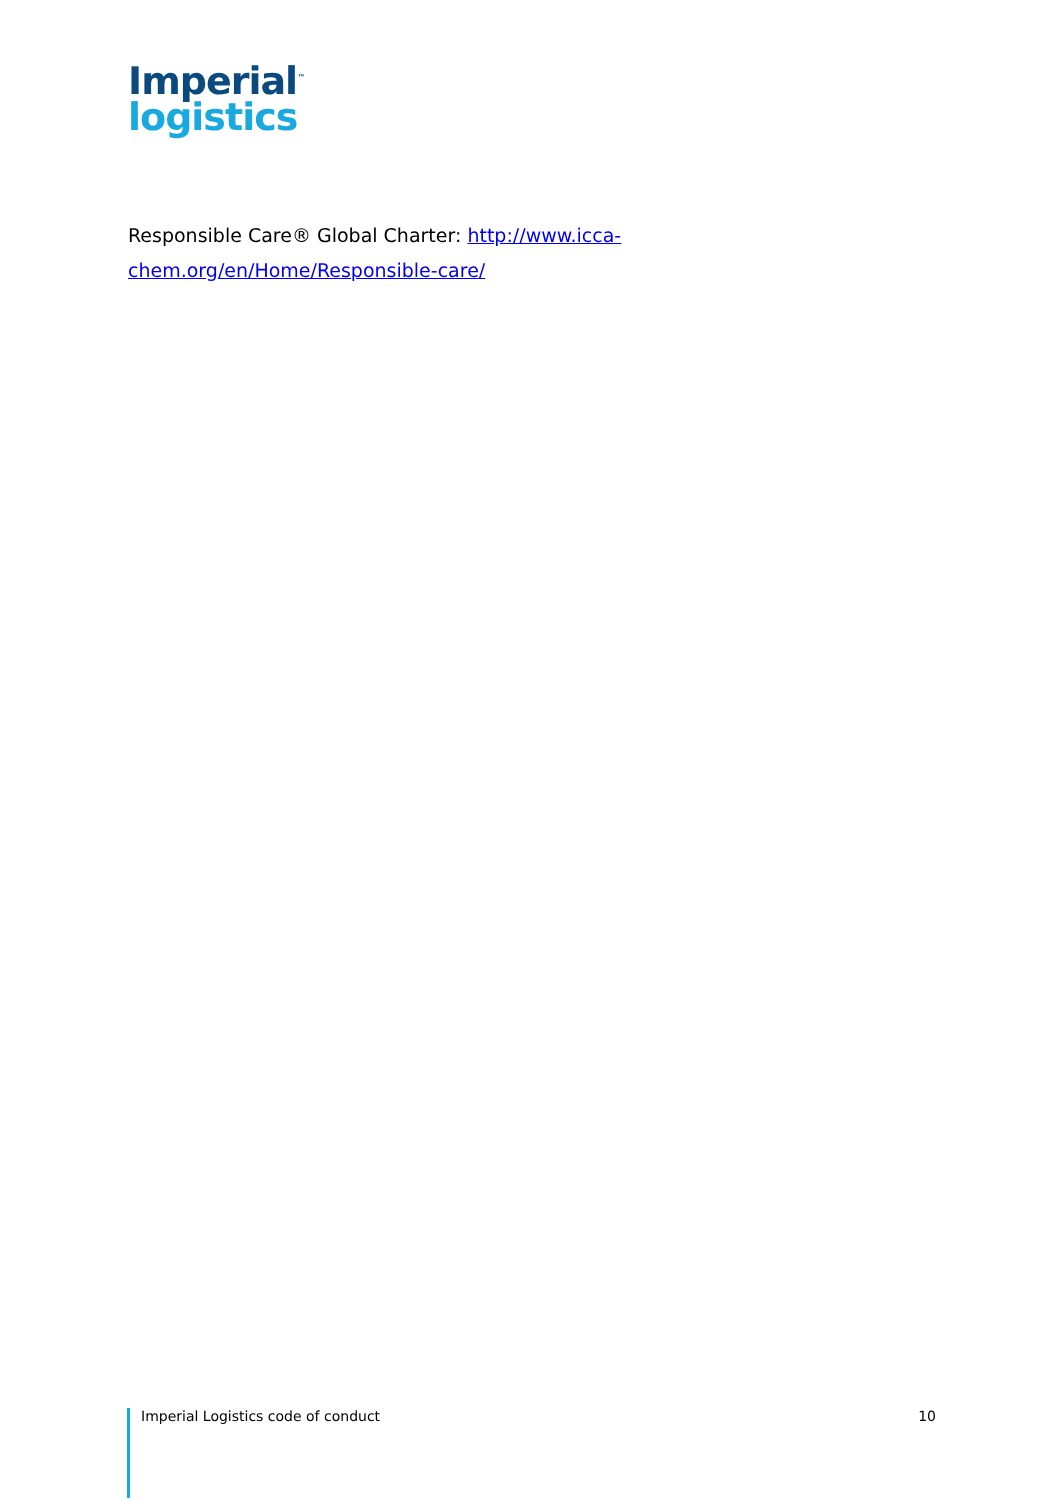Imperial<sup>™</sup>
logistics
Responsible Care® Global Charter: http://www.icca-chem.org/en/Home/Responsible-care/
Imperial Logistics code of conduct 10